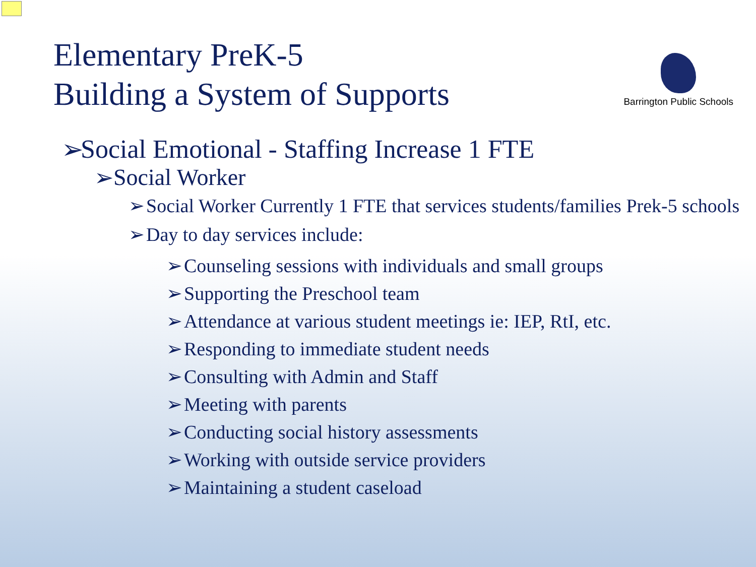Elementary PreK-5
Building a System of Supports
Barrington Public Schools
➢ Social Emotional - Staffing Increase 1 FTE
➢ Social Worker
➢ Social Worker Currently 1 FTE that services students/families Prek-5 schools
➢ Day to day services include:
➢ Counseling sessions with individuals and small groups
➢ Supporting the Preschool team
➢ Attendance at various student meetings ie: IEP, RtI, etc.
➢ Responding to immediate student needs
➢ Consulting with Admin and Staff
➢ Meeting with parents
➢ Conducting social history assessments
➢ Working with outside service providers
➢ Maintaining a student caseload